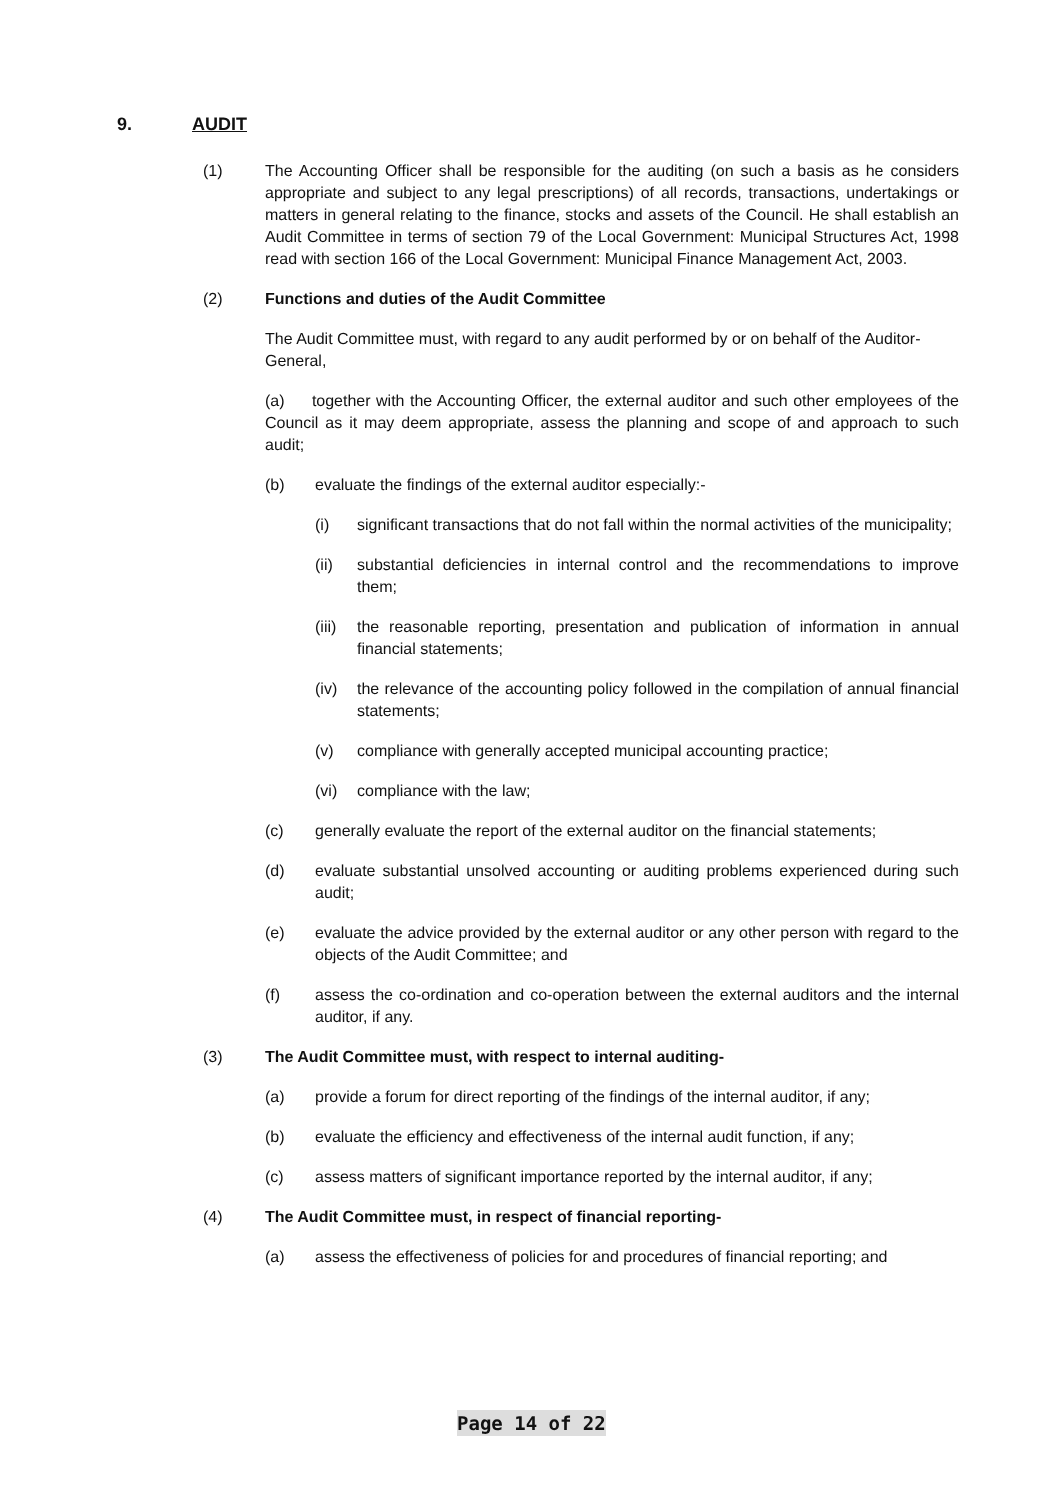9. AUDIT
(1) The Accounting Officer shall be responsible for the auditing (on such a basis as he considers appropriate and subject to any legal prescriptions) of all records, transactions, undertakings or matters in general relating to the finance, stocks and assets of the Council. He shall establish an Audit Committee in terms of section 79 of the Local Government: Municipal Structures Act, 1998 read with section 166 of the Local Government: Municipal Finance Management Act, 2003.
(2) Functions and duties of the Audit Committee
The Audit Committee must, with regard to any audit performed by or on behalf of the Auditor-General,
(a) together with the Accounting Officer, the external auditor and such other employees of the Council as it may deem appropriate, assess the planning and scope of and approach to such audit;
(b) evaluate the findings of the external auditor especially:-
(i) significant transactions that do not fall within the normal activities of the municipality;
(ii) substantial deficiencies in internal control and the recommendations to improve them;
(iii)
the reasonable reporting, presentation and publication of information in annual financial statements;
(iv) the relevance of the accounting policy followed in the compilation of annual financial statements;
(v) compliance with generally accepted municipal accounting practice;
(vi) compliance with the law;
(c) generally evaluate the report of the external auditor on the financial statements;
(d) evaluate substantial unsolved accounting or auditing problems experienced during such audit;
(e) evaluate the advice provided by the external auditor or any other person with regard to the objects of the Audit Committee; and
(f) assess the co-ordination and co-operation between the external auditors and the internal auditor, if any.
(3) The Audit Committee must, with respect to internal auditing-
(a) provide a forum for direct reporting of the findings of the internal auditor, if any;
(b) evaluate the efficiency and effectiveness of the internal audit function, if any;
(c) assess matters of significant importance reported by the internal auditor, if any;
(4) The Audit Committee must, in respect of financial reporting-
(a) assess the effectiveness of policies for and procedures of financial reporting; and
Page 14 of 22